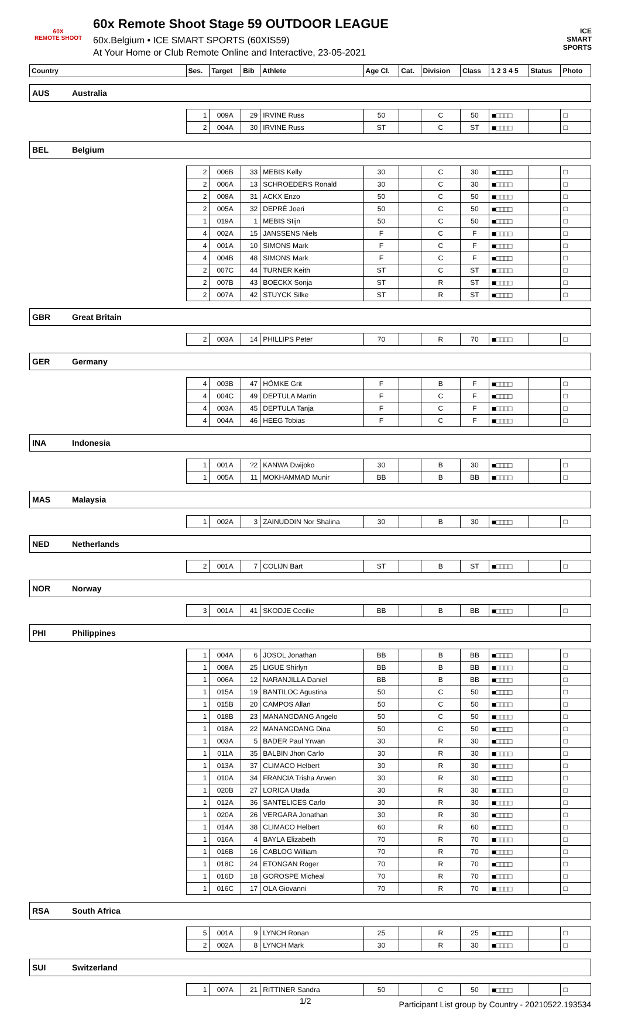60X
REMOTE SHOOT
60x Remote Shoot Stage 59 OUTDOOR LEAGUE
60x.Belgium • ICE SMART SPORTS (60XIS59)
At Your Home or Club Remote Online and Interactive, 23-05-2021
ICE
SMART
SPORTS
| Country | | Ses. | Target | Bib | Athlete | Age Cl. | Cat. | Division | Class | 1 2 3 4 5 | Status | Photo |
| --- | --- | --- | --- | --- | --- | --- | --- | --- | --- | --- | --- | --- |
| AUS | Australia | | | | | | | | | | | |
| | | 1 | 009A | 29 | IRVINE Russ | 50 | | C | 50 | ■□□□□ | | □ |
| | | 2 | 004A | 30 | IRVINE Russ | ST | | C | ST | ■□□□□ | | □ |
| BEL | Belgium | | | | | | | | | | | |
| | | 2 | 006B | 33 | MEBIS Kelly | 30 | | C | 30 | ■□□□□ | | □ |
| | | 2 | 006A | 13 | SCHROEDERS Ronald | 30 | | C | 30 | ■□□□□ | | □ |
| | | 2 | 008A | 31 | ACKX Enzo | 50 | | C | 50 | ■□□□□ | | □ |
| | | 2 | 005A | 32 | DEPRÉ Joeri | 50 | | C | 50 | ■□□□□ | | □ |
| | | 1 | 019A | 1 | MEBIS Stijn | 50 | | C | 50 | ■□□□□ | | □ |
| | | 4 | 002A | 15 | JANSSENS Niels | F | | C | F | ■□□□□ | | □ |
| | | 4 | 001A | 10 | SIMONS Mark | F | | C | F | ■□□□□ | | □ |
| | | 4 | 004B | 48 | SIMONS Mark | F | | C | F | ■□□□□ | | □ |
| | | 2 | 007C | 44 | TURNER Keith | ST | | C | ST | ■□□□□ | | □ |
| | | 2 | 007B | 43 | BOECKX Sonja | ST | | R | ST | ■□□□□ | | □ |
| | | 2 | 007A | 42 | STUYCK Silke | ST | | R | ST | ■□□□□ | | □ |
| GBR | Great Britain | | | | | | | | | | | |
| | | 2 | 003A | 14 | PHILLIPS Peter | 70 | | R | 70 | ■□□□□ | | □ |
| GER | Germany | | | | | | | | | | | |
| | | 4 | 003B | 47 | HÖMKE Grit | F | | B | F | ■□□□□ | | □ |
| | | 4 | 004C | 49 | DEPTULA Martin | F | | C | F | ■□□□□ | | □ |
| | | 4 | 003A | 45 | DEPTULA Tanja | F | | C | F | ■□□□□ | | □ |
| | | 4 | 004A | 46 | HEEG Tobias | F | | C | F | ■□□□□ | | □ |
| INA | Indonesia | | | | | | | | | | | |
| | | 1 | 001A | ?2 | KANWA Dwijoko | 30 | | B | 30 | ■□□□□ | | □ |
| | | 1 | 005A | 11 | MOKHAMMAD Munir | BB | | B | BB | ■□□□□ | | □ |
| MAS | Malaysia | | | | | | | | | | | |
| | | 1 | 002A | 3 | ZAINUDDIN Nor Shalina | 30 | | B | 30 | ■□□□□ | | □ |
| NED | Netherlands | | | | | | | | | | | |
| | | 2 | 001A | 7 | COLIJN Bart | ST | | B | ST | ■□□□□ | | □ |
| NOR | Norway | | | | | | | | | | | |
| | | 3 | 001A | 41 | SKODJE Cecilie | BB | | B | BB | ■□□□□ | | □ |
| PHI | Philippines | | | | | | | | | | | |
| | | 1 | 004A | 6 | JOSOL Jonathan | BB | | B | BB | ■□□□□ | | □ |
| | | 1 | 008A | 25 | LIGUE Shirlyn | BB | | B | BB | ■□□□□ | | □ |
| | | 1 | 006A | 12 | NARANJILLA Daniel | BB | | B | BB | ■□□□□ | | □ |
| | | 1 | 015A | 19 | BANTILOC Agustina | 50 | | C | 50 | ■□□□□ | | □ |
| | | 1 | 015B | 20 | CAMPOS Allan | 50 | | C | 50 | ■□□□□ | | □ |
| | | 1 | 018B | 23 | MANANGDANG Angelo | 50 | | C | 50 | ■□□□□ | | □ |
| | | 1 | 018A | 22 | MANANGDANG Dina | 50 | | C | 50 | ■□□□□ | | □ |
| | | 1 | 003A | 5 | BADER Paul Yrwan | 30 | | R | 30 | ■□□□□ | | □ |
| | | 1 | 011A | 35 | BALBIN Jhon Carlo | 30 | | R | 30 | ■□□□□ | | □ |
| | | 1 | 013A | 37 | CLIMACO Helbert | 30 | | R | 30 | ■□□□□ | | □ |
| | | 1 | 010A | 34 | FRANCIA Trisha Arwen | 30 | | R | 30 | ■□□□□ | | □ |
| | | 1 | 020B | 27 | LORICA Utada | 30 | | R | 30 | ■□□□□ | | □ |
| | | 1 | 012A | 36 | SANTELICES Carlo | 30 | | R | 30 | ■□□□□ | | □ |
| | | 1 | 020A | 26 | VERGARA Jonathan | 30 | | R | 30 | ■□□□□ | | □ |
| | | 1 | 014A | 38 | CLIMACO Helbert | 60 | | R | 60 | ■□□□□ | | □ |
| | | 1 | 016A | 4 | BAYLA Elizabeth | 70 | | R | 70 | ■□□□□ | | □ |
| | | 1 | 016B | 16 | CABLOG William | 70 | | R | 70 | ■□□□□ | | □ |
| | | 1 | 018C | 24 | ETONGAN Roger | 70 | | R | 70 | ■□□□□ | | □ |
| | | 1 | 016D | 18 | GOROSPE Micheal | 70 | | R | 70 | ■□□□□ | | □ |
| | | 1 | 016C | 17 | OLA Giovanni | 70 | | R | 70 | ■□□□□ | | □ |
| RSA | South Africa | | | | | | | | | | | |
| | | 5 | 001A | 9 | LYNCH Ronan | 25 | | R | 25 | ■□□□□ | | □ |
| | | 2 | 002A | 8 | LYNCH Mark | 30 | | R | 30 | ■□□□□ | | □ |
| SUI | Switzerland | | | | | | | | | | | |
| | | 1 | 007A | 21 | RITTINER Sandra | 50 | | C | 50 | ■□□□□ | | □ |
1/2
Participant List group by Country - 20210522.193534